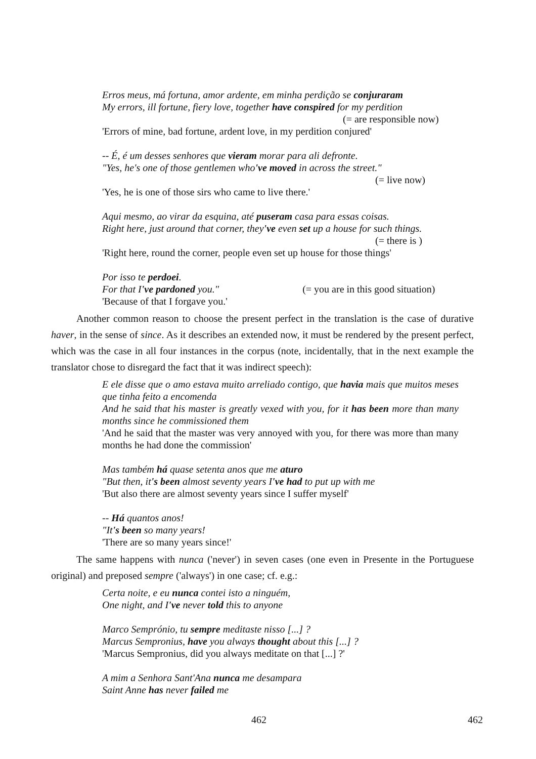Erros meus, má fortuna, amor ardente, em minha perdição se conjuraram
My errors, ill fortune, fiery love, together have conspired for my perdition
(= are responsible now)
'Errors of mine, bad fortune, ardent love, in my perdition conjured'
-- É, é um desses senhores que vieram morar para ali defronte.
"Yes, he's one of those gentlemen who've moved in across the street."
(= live now)
'Yes, he is one of those sirs who came to live there.'
Aqui mesmo, ao virar da esquina, até puseram casa para essas coisas.
Right here, just around that corner, they've even set up a house for such things.
(= there is )
'Right here, round the corner, people even set up house for those things'
Por isso te perdoei.
For that I've pardoned you." (= you are in this good situation)
'Because of that I forgave you.'
Another common reason to choose the present perfect in the translation is the case of durative haver, in the sense of since. As it describes an extended now, it must be rendered by the present perfect, which was the case in all four instances in the corpus (note, incidentally, that in the next example the translator chose to disregard the fact that it was indirect speech):
E ele disse que o amo estava muito arreliado contigo, que havia mais que muitos meses que tinha feito a encomenda
And he said that his master is greatly vexed with you, for it has been more than many months since he commissioned them
'And he said that the master was very annoyed with you, for there was more than many months he had done the commission'
Mas também há quase setenta anos que me aturo
"But then, it's been almost seventy years I've had to put up with me
'But also there are almost seventy years since I suffer myself'
-- Há quantos anos!
"It's been so many years!
'There are so many years since!'
The same happens with nunca ('never') in seven cases (one even in Presente in the Portuguese original) and preposed sempre ('always') in one case; cf. e.g.:
Certa noite, e eu nunca contei isto a ninguém,
One night, and I've never told this to anyone
Marco Semprónio, tu sempre meditaste nisso [...] ?
Marcus Sempronius, have you always thought about this [...] ?
'Marcus Sempronius, did you always meditate on that [...] ?'
A mim a Senhora Sant'Ana nunca me desampara
Saint Anne has never failed me
462 462